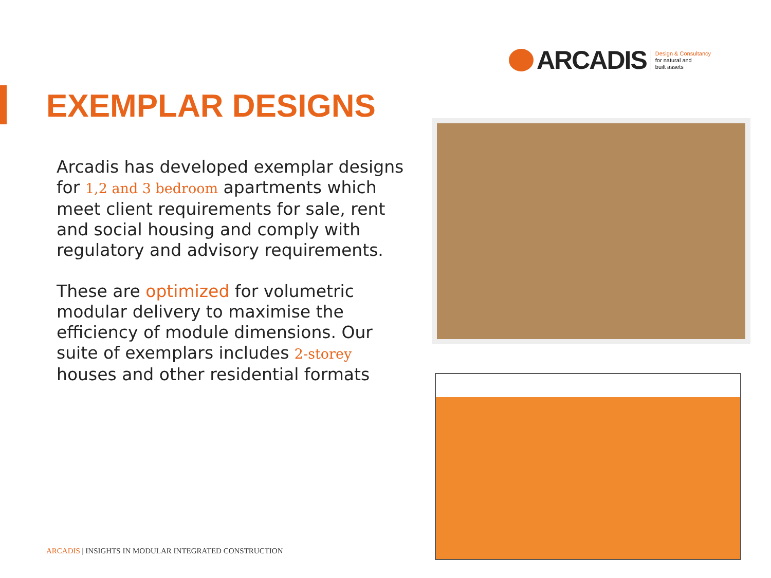ARCADIS
Design & Consultancy
for natural and
built assets
EXEMPLAR DESIGNS
Arcadis has developed exemplar designs for 1,2 and 3 bedroom apartments which meet client requirements for sale, rent and social housing and comply with regulatory and advisory requirements.
These are optimized for volumetric modular delivery to maximise the efficiency of module dimensions. Our suite of exemplars includes 2-storey houses and other residential formats
ARCADIS | INSIGHTS IN MODULAR INTEGRATED CONSTRUCTION